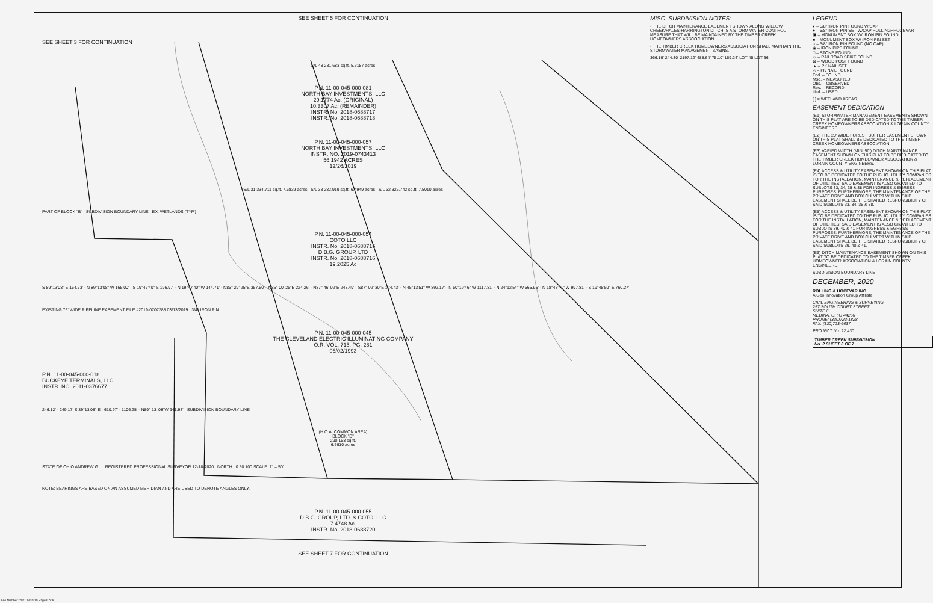SEE SHEET 5 FOR CONTINUATION
SEE SHEET 3 FOR CONTINUATION
S/L 48 231,683 sq.ft. 5.3187 acres
P.N. 11-00-045-000-081
NORTH BAY INVESTMENTS, LLC
29.1774 Ac. (ORIGINAL)
10.3307 Ac. (REMAINDER)
INSTR. No. 2018-0688717
INSTR. No. 2018-0688718
P.N. 11-00-045-000-057
NORTH BAY INVESTMENTS, LLC
INSTR. NO. 2019-0743413
56.1942 ACRES
12/26/2019
S/L 31 334,711 sq.ft. 7.6839 acres S/L 33 282,919 sq.ft. 6.4949 acres S/L 32 326,742 sq.ft. 7.5010 acres
PART OF BLOCK "B" SUBDIVISION BOUNDARY LINE EX. WETLANDS (TYP.)
P.N. 11-00-045-000-054
COTO LLC
INSTR. No. 2018-0688715
D.B.G. GROUP, LTD
INSTR. No. 2018-0688716
19.2025 Ac
S 89°13'08" E 154.73' · N 89°13'08" W 165.00' · S 19°47'40" E 196.97' · N 19°47'40" W 144.71' · N85° 29' 25"E 357.50' · N85° 00' 25"E 224.26' · N87° 46' 02"E 243.49' · S87° 02' 30"E 124.43' · N 45°13'51" W 892.17' · N 50°19'46" W 1117.81' · N 24°12'54" W 565.95' · N 18°43'41" W 997.81' · S 19°48'50" E 760.27'
EXISTING 75' WIDE PIPELINE EASEMENT FILE #2019-0707288 03/13/2019 3/4" IRON PIN
P.N. 11-00-045-000-045
THE CLEVELAND ELECTRIC ILLUMINATING COMPANY
O.R. VOL. 715, PG. 281
06/02/1993
P.N. 11-00-045-000-018
BUCKEYE TERMINALS, LLC
INSTR. NO. 2011-0376677
246.12' · 249.17' S 89°13'08" E · 610.97' · 1106.25' · N89° 13' 08"W 941.93' · SUBDIVISION BOUNDARY LINE
(H.O.A. COMMON AREA)
BLOCK "D"
290,153 sq.ft.
6.6610 acres
STATE OF OHIO ANDREW G. ... REGISTERED PROFESSIONAL SURVEYOR 12-18-2020 NORTH 0 50 100 SCALE: 1" = 50'
NOTE: BEARINGS ARE BASED ON AN ASSUMED MERIDIAN AND ARE USED TO DENOTE ANGLES ONLY.
P.N. 11-00-045-000-055
D.B.G. GROUP, LTD. & COTO, LLC
7.4748 Ac.
INSTR. No. 2018-0688720
SEE SHEET 7 FOR CONTINUATION
MISC. SUBDIVISION NOTES:
• THE DITCH MAINTENANCE EASEMENT SHOWN ALONG WILLOW CREEK/HALES-HARRINGTON DITCH IS A STORM WATER CONTROL MEASURE THAT WILL BE MAINTAINED BY THE TIMBER CREEK HOMEOWNERS ASSCOCIATION.
• THE TIMBER CREEK HOMEOWNERS ASSOCIATION SHALL MAINTAIN THE STORMWATER MANAGEMENT BASINS.
366.16' 244.30' 2197.12' 488.64' 75.10' 169.24' LOT 45 LOT 36
LEGEND
◐ – 5/8" IRON PIN FOUND W/CAP
● – 5/8" IRON PIN SET W/CAP ROLLING~HOCEVAR
▣ – MONUMENT BOX W/ IRON PIN FOUND
■ – MONUMENT BOX W/ IRON PIN SET
○ – 5/8" IRON PIN FOUND (NO CAP)
◉ – IRON PIPE FOUND
□ – STONE FOUND
☼ – RAILROAD SPIKE FOUND
⊠ – WOOD POST FOUND
▲ – PK NAIL SET
△ – PK NAIL FOUND
Fnd. – FOUND
Msd. – MEASURED
Obs. – OBSERVED
Rec. – RECORD
Usd. – USED
[ ] = WETLAND AREAS
EASEMENT DEDICATION
(E1) STORMWATER MANAGEMENT EASEMENTS SHOWN ON THIS PLAT ARE TO BE DEDICATED TO THE TIMBER CREEK HOMEOWNERS ASSOCIATION & LORAIN COUNTY ENGINEERS.
(E2) THE 20' WIDE FOREST BUFFER EASEMENT SHOWN ON THIS PLAT SHALL BE DEDICATED TO THE TIMBER CREEK HOMEOWNERS ASSOCIATION
(E3) VARIED WIDTH (MIN. 50') DITCH MAINTENANCE EASEMENT SHOWN ON THIS PLAT TO BE DEDICATED TO THE TIMBER CREEK HOMEOWNER ASSOCIATION & LORAIN COUNTY ENGINEERS.
(E4) ACCESS & UTILITY EASEMENT SHOWN ON THIS PLAT IS TO BE DEDICATED TO THE PUBLIC UTILITY COMPANIES FOR THE INSTALLATION, MAINTENANCE & REPLACEMENT OF UTILITIES; SAID EASEMENT IS ALSO GRANTED TO SUBLOTS 33, 34, 35 & 38 FOR INGRESS & EGRESS PURPOSES. FURTHERMORE, THE MAINTENANCE OF THE PRIVATE DRIVE AND BOX CULVERT WITHIN SAID EASEMENT SHALL BE THE SHARED RESPONSIBILITY OF SAID SUBLOTS 33, 34, 35 & 38.
(E5) ACCESS & UTILITY EASEMENT SHOWN ON THIS PLAT IS TO BE DEDICATED TO THE PUBLIC UTILITY COMPANIES FOR THE INSTALLATION, MAINTENANCE & REPLACEMENT OF UTILITIES; SAID EASEMENT IS ALSO GRANTED TO SUBLOTS 39, 40 & 41 FOR INGRESS & EGRESS PURPOSES. FURTHERMORE, THE MAINTENANCE OF THE PRIVATE DRIVE AND BOX CULVERT WITHIN SAID EASEMENT SHALL BE THE SHARED RESPONSIBILITY OF SAID SUBLOTS 39, 40 & 41.
(E6) DITCH MAINTENANCE EASEMENT SHOWN ON THIS PLAT TO BE DEDICATED TO THE TIMBER CREEK HOMEOWNER ASSOCIATION & LORAIN COUNTY ENGINEERS.
SUBDIVISION BOUNDARY LINE
DECEMBER, 2020
ROLLING & HOCEVAR INC.
A Geo Innovation Group Affiliate
CIVIL ENGINEERING & SURVEYING
257 SOUTH COURT STREET
SUITE 6
MEDINA, OHIO 44256
PHONE: (330)723-1828
FAX: (330)723-6637
PROJECT No. 22,430
TIMBER CREEK SUBDIVISION
No. 2 SHEET 6 OF 7
File Number: 20210802519 Page 6 of 8